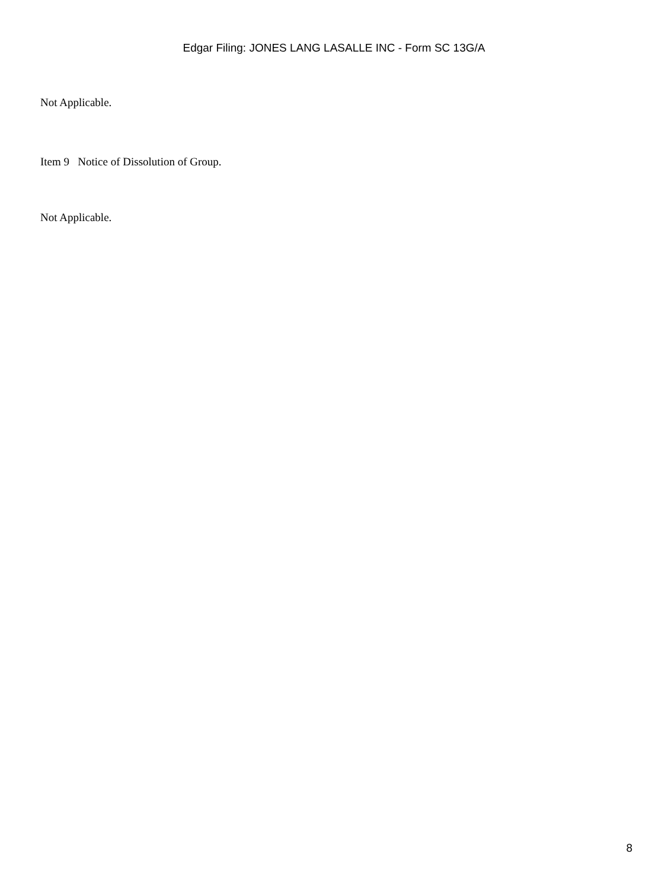Edgar Filing: JONES LANG LASALLE INC - Form SC 13G/A
Not Applicable.
Item 9 Notice of Dissolution of Group.
Not Applicable.
8